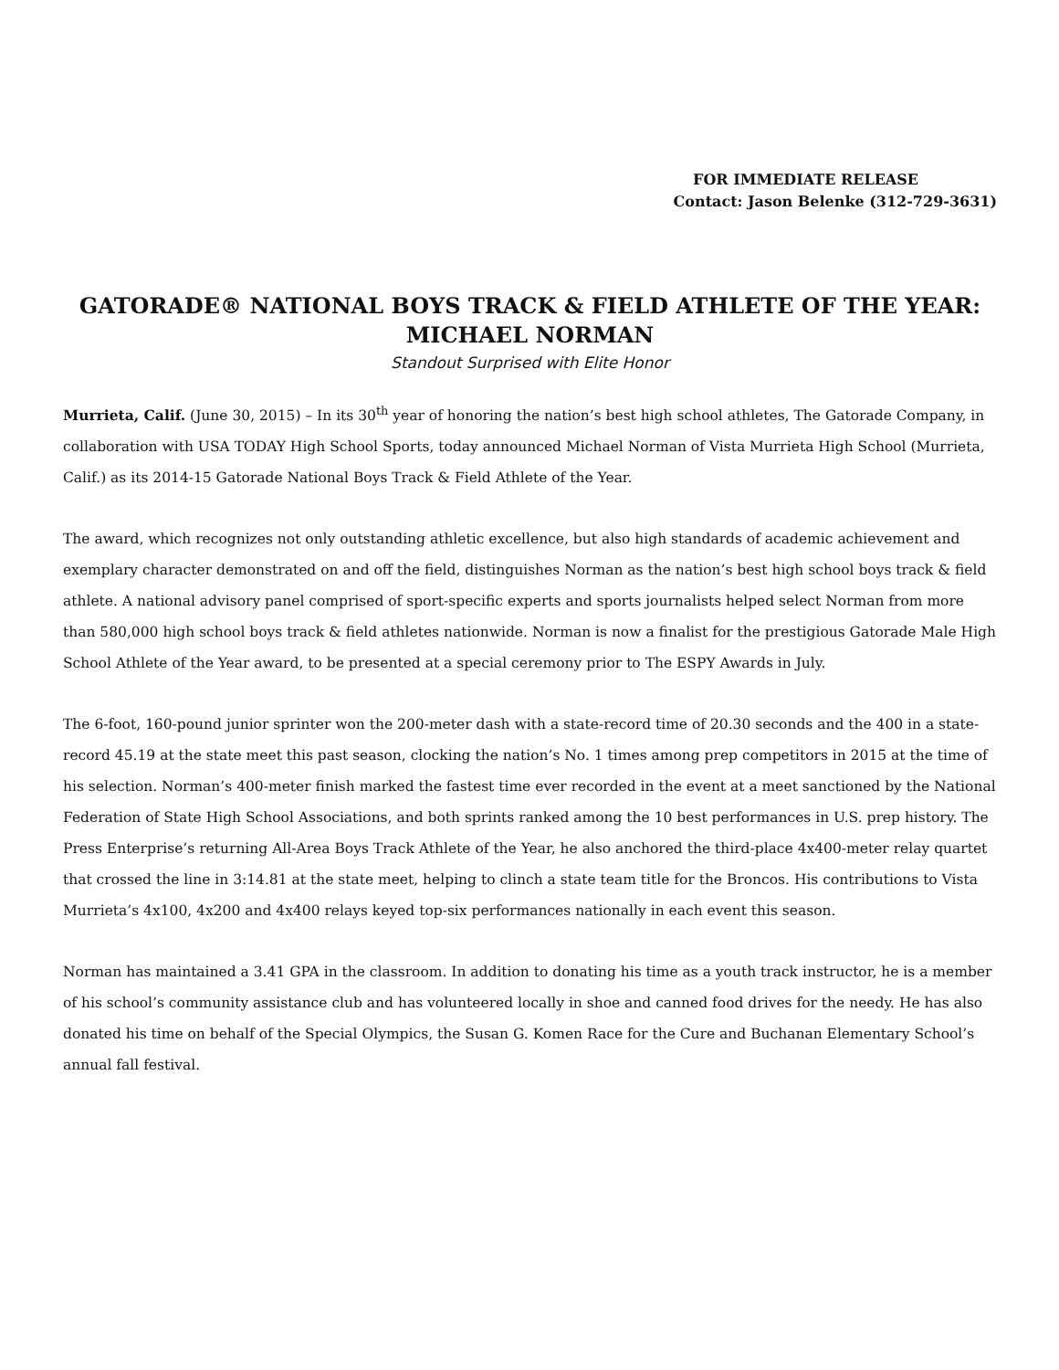FOR IMMEDIATE RELEASE
Contact: Jason Belenke (312-729-3631)
GATORADE® NATIONAL BOYS TRACK & FIELD ATHLETE OF THE YEAR:
MICHAEL NORMAN
Standout Surprised with Elite Honor
Murrieta, Calif. (June 30, 2015) – In its 30<sup>th</sup> year of honoring the nation’s best high school athletes, The Gatorade Company, in collaboration with USA TODAY High School Sports, today announced Michael Norman of Vista Murrieta High School (Murrieta, Calif.) as its 2014-15 Gatorade National Boys Track & Field Athlete of the Year.
The award, which recognizes not only outstanding athletic excellence, but also high standards of academic achievement and exemplary character demonstrated on and off the field, distinguishes Norman as the nation’s best high school boys track & field athlete. A national advisory panel comprised of sport-specific experts and sports journalists helped select Norman from more than 580,000 high school boys track & field athletes nationwide. Norman is now a finalist for the prestigious Gatorade Male High School Athlete of the Year award, to be presented at a special ceremony prior to The ESPY Awards in July.
The 6-foot, 160-pound junior sprinter won the 200-meter dash with a state-record time of 20.30 seconds and the 400 in a state-record 45.19 at the state meet this past season, clocking the nation’s No. 1 times among prep competitors in 2015 at the time of his selection. Norman’s 400-meter finish marked the fastest time ever recorded in the event at a meet sanctioned by the National Federation of State High School Associations, and both sprints ranked among the 10 best performances in U.S. prep history. The Press Enterprise’s returning All-Area Boys Track Athlete of the Year, he also anchored the third-place 4x400-meter relay quartet that crossed the line in 3:14.81 at the state meet, helping to clinch a state team title for the Broncos. His contributions to Vista Murrieta’s 4x100, 4x200 and 4x400 relays keyed top-six performances nationally in each event this season.
Norman has maintained a 3.41 GPA in the classroom. In addition to donating his time as a youth track instructor, he is a member of his school’s community assistance club and has volunteered locally in shoe and canned food drives for the needy. He has also donated his time on behalf of the Special Olympics, the Susan G. Komen Race for the Cure and Buchanan Elementary School’s annual fall festival.